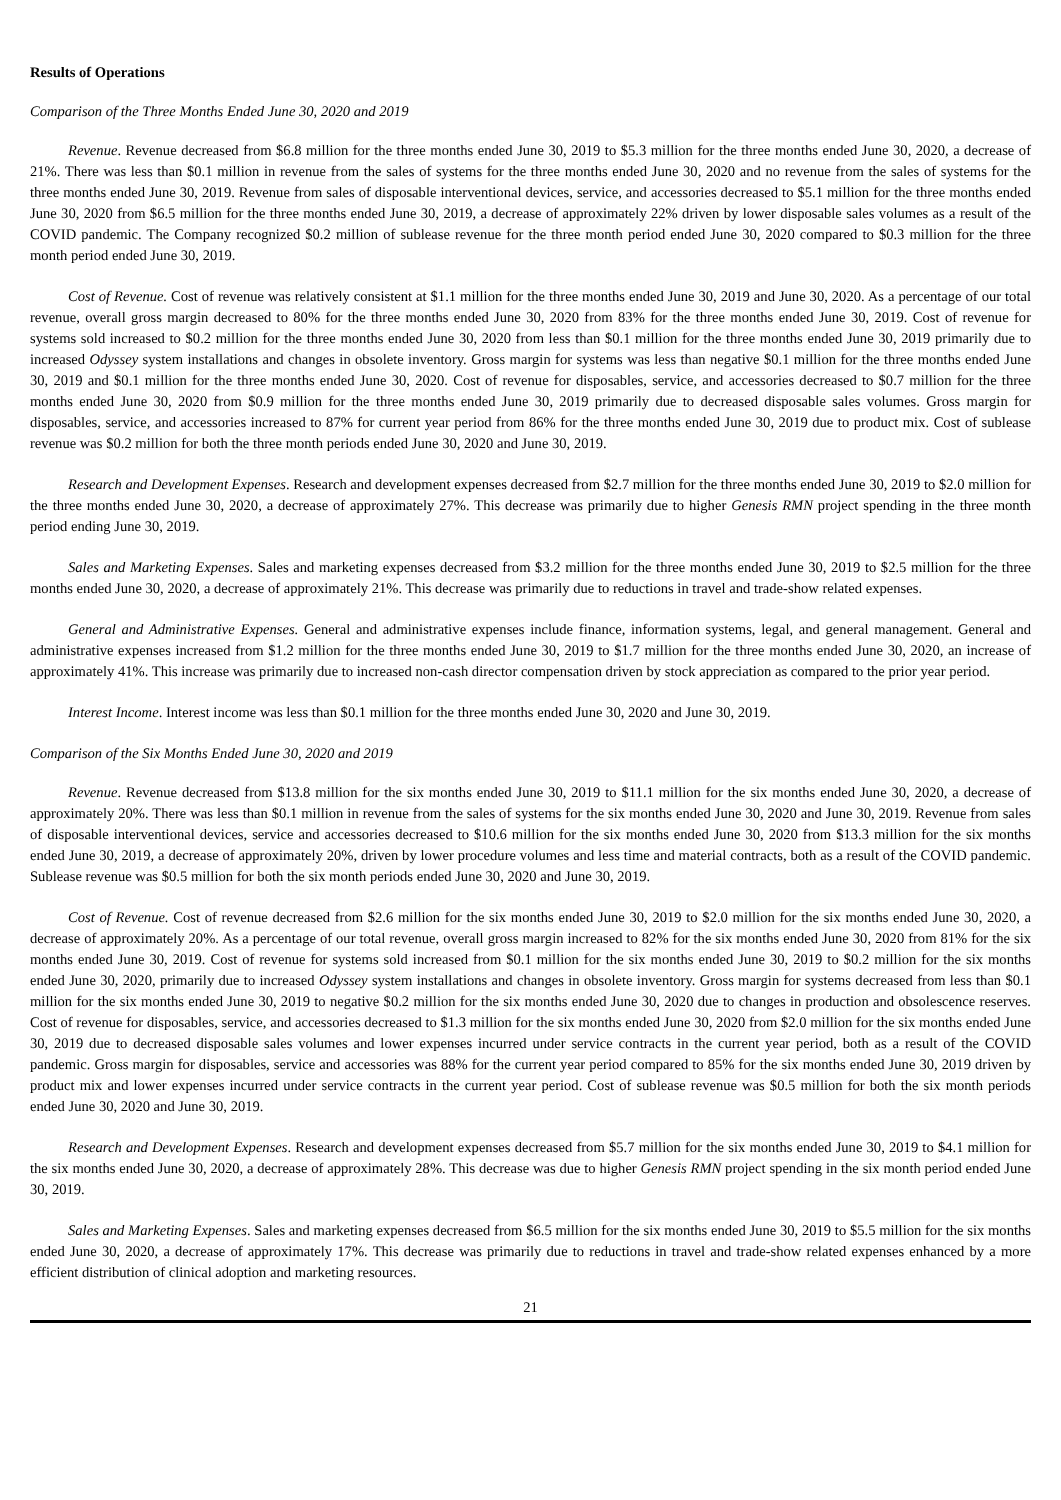Results of Operations
Comparison of the Three Months Ended June 30, 2020 and 2019
Revenue. Revenue decreased from $6.8 million for the three months ended June 30, 2019 to $5.3 million for the three months ended June 30, 2020, a decrease of 21%. There was less than $0.1 million in revenue from the sales of systems for the three months ended June 30, 2020 and no revenue from the sales of systems for the three months ended June 30, 2019. Revenue from sales of disposable interventional devices, service, and accessories decreased to $5.1 million for the three months ended June 30, 2020 from $6.5 million for the three months ended June 30, 2019, a decrease of approximately 22% driven by lower disposable sales volumes as a result of the COVID pandemic. The Company recognized $0.2 million of sublease revenue for the three month period ended June 30, 2020 compared to $0.3 million for the three month period ended June 30, 2019.
Cost of Revenue. Cost of revenue was relatively consistent at $1.1 million for the three months ended June 30, 2019 and June 30, 2020. As a percentage of our total revenue, overall gross margin decreased to 80% for the three months ended June 30, 2020 from 83% for the three months ended June 30, 2019. Cost of revenue for systems sold increased to $0.2 million for the three months ended June 30, 2020 from less than $0.1 million for the three months ended June 30, 2019 primarily due to increased Odyssey system installations and changes in obsolete inventory. Gross margin for systems was less than negative $0.1 million for the three months ended June 30, 2019 and $0.1 million for the three months ended June 30, 2020. Cost of revenue for disposables, service, and accessories decreased to $0.7 million for the three months ended June 30, 2020 from $0.9 million for the three months ended June 30, 2019 primarily due to decreased disposable sales volumes. Gross margin for disposables, service, and accessories increased to 87% for current year period from 86% for the three months ended June 30, 2019 due to product mix. Cost of sublease revenue was $0.2 million for both the three month periods ended June 30, 2020 and June 30, 2019.
Research and Development Expenses. Research and development expenses decreased from $2.7 million for the three months ended June 30, 2019 to $2.0 million for the three months ended June 30, 2020, a decrease of approximately 27%. This decrease was primarily due to higher Genesis RMN project spending in the three month period ending June 30, 2019.
Sales and Marketing Expenses. Sales and marketing expenses decreased from $3.2 million for the three months ended June 30, 2019 to $2.5 million for the three months ended June 30, 2020, a decrease of approximately 21%. This decrease was primarily due to reductions in travel and trade-show related expenses.
General and Administrative Expenses. General and administrative expenses include finance, information systems, legal, and general management. General and administrative expenses increased from $1.2 million for the three months ended June 30, 2019 to $1.7 million for the three months ended June 30, 2020, an increase of approximately 41%. This increase was primarily due to increased non-cash director compensation driven by stock appreciation as compared to the prior year period.
Interest Income. Interest income was less than $0.1 million for the three months ended June 30, 2020 and June 30, 2019.
Comparison of the Six Months Ended June 30, 2020 and 2019
Revenue. Revenue decreased from $13.8 million for the six months ended June 30, 2019 to $11.1 million for the six months ended June 30, 2020, a decrease of approximately 20%. There was less than $0.1 million in revenue from the sales of systems for the six months ended June 30, 2020 and June 30, 2019. Revenue from sales of disposable interventional devices, service and accessories decreased to $10.6 million for the six months ended June 30, 2020 from $13.3 million for the six months ended June 30, 2019, a decrease of approximately 20%, driven by lower procedure volumes and less time and material contracts, both as a result of the COVID pandemic. Sublease revenue was $0.5 million for both the six month periods ended June 30, 2020 and June 30, 2019.
Cost of Revenue. Cost of revenue decreased from $2.6 million for the six months ended June 30, 2019 to $2.0 million for the six months ended June 30, 2020, a decrease of approximately 20%. As a percentage of our total revenue, overall gross margin increased to 82% for the six months ended June 30, 2020 from 81% for the six months ended June 30, 2019. Cost of revenue for systems sold increased from $0.1 million for the six months ended June 30, 2019 to $0.2 million for the six months ended June 30, 2020, primarily due to increased Odyssey system installations and changes in obsolete inventory. Gross margin for systems decreased from less than $0.1 million for the six months ended June 30, 2019 to negative $0.2 million for the six months ended June 30, 2020 due to changes in production and obsolescence reserves. Cost of revenue for disposables, service, and accessories decreased to $1.3 million for the six months ended June 30, 2020 from $2.0 million for the six months ended June 30, 2019 due to decreased disposable sales volumes and lower expenses incurred under service contracts in the current year period, both as a result of the COVID pandemic. Gross margin for disposables, service and accessories was 88% for the current year period compared to 85% for the six months ended June 30, 2019 driven by product mix and lower expenses incurred under service contracts in the current year period. Cost of sublease revenue was $0.5 million for both the six month periods ended June 30, 2020 and June 30, 2019.
Research and Development Expenses. Research and development expenses decreased from $5.7 million for the six months ended June 30, 2019 to $4.1 million for the six months ended June 30, 2020, a decrease of approximately 28%. This decrease was due to higher Genesis RMN project spending in the six month period ended June 30, 2019.
Sales and Marketing Expenses. Sales and marketing expenses decreased from $6.5 million for the six months ended June 30, 2019 to $5.5 million for the six months ended June 30, 2020, a decrease of approximately 17%. This decrease was primarily due to reductions in travel and trade-show related expenses enhanced by a more efficient distribution of clinical adoption and marketing resources.
21